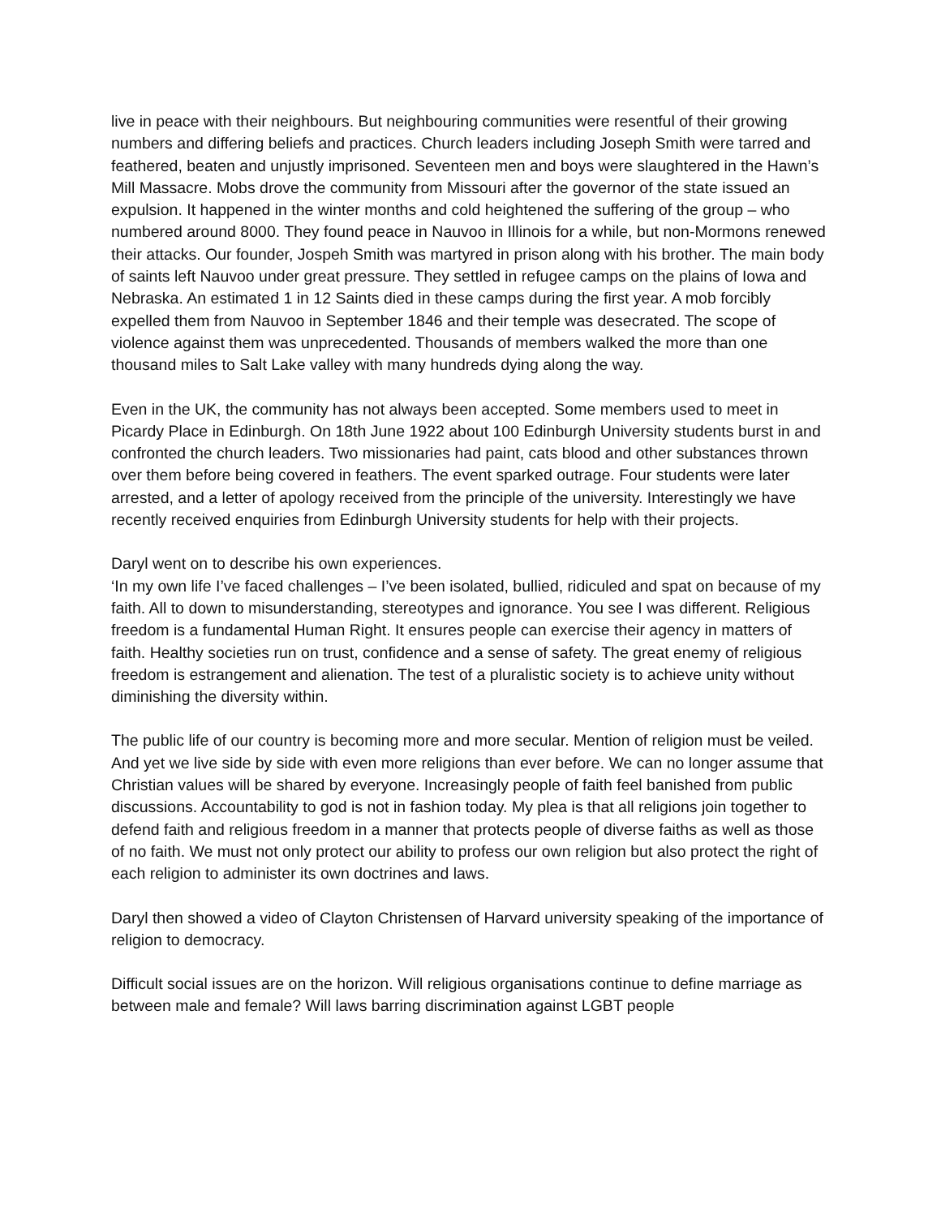live in peace with their neighbours. But neighbouring communities were resentful of their growing numbers and differing beliefs and practices. Church leaders including Joseph Smith were tarred and feathered, beaten and unjustly imprisoned. Seventeen men and boys were slaughtered in the Hawn’s Mill Massacre. Mobs drove the community from Missouri after the governor of the state issued an expulsion. It happened in the winter months and cold heightened the suffering of the group – who numbered around 8000. They found peace in Nauvoo in Illinois for a while, but non-Mormons renewed their attacks. Our founder, Jospeh Smith was martyred in prison along with his brother. The main body of saints left Nauvoo under great pressure. They settled in refugee camps on the plains of Iowa and Nebraska. An estimated 1 in 12 Saints died in these camps during the first year. A mob forcibly expelled them from Nauvoo in September 1846 and their temple was desecrated. The scope of violence against them was unprecedented. Thousands of members walked the more than one thousand miles to Salt Lake valley with many hundreds dying along the way.
Even in the UK, the community has not always been accepted. Some members used to meet in Picardy Place in Edinburgh. On 18th June 1922 about 100 Edinburgh University students burst in and confronted the church leaders. Two missionaries had paint, cats blood and other substances thrown over them before being covered in feathers. The event sparked outrage. Four students were later arrested, and a letter of apology received from the principle of the university. Interestingly we have recently received enquiries from Edinburgh University students for help with their projects.
Daryl went on to describe his own experiences.
‘In my own life I’ve faced challenges – I’ve been isolated, bullied, ridiculed and spat on because of my faith. All to down to misunderstanding, stereotypes and ignorance. You see I was different. Religious freedom is a fundamental Human Right. It ensures people can exercise their agency in matters of faith. Healthy societies run on trust, confidence and a sense of safety. The great enemy of religious freedom is estrangement and alienation. The test of a pluralistic society is to achieve unity without diminishing the diversity within.
The public life of our country is becoming more and more secular. Mention of religion must be veiled. And yet we live side by side with even more religions than ever before. We can no longer assume that Christian values will be shared by everyone. Increasingly people of faith feel banished from public discussions. Accountability to god is not in fashion today. My plea is that all religions join together to defend faith and religious freedom in a manner that protects people of diverse faiths as well as those of no faith. We must not only protect our ability to profess our own religion but also protect the right of each religion to administer its own doctrines and laws.
Daryl then showed a video of Clayton Christensen of Harvard university speaking of the importance of religion to democracy.
Difficult social issues are on the horizon. Will religious organisations continue to define marriage as between male and female? Will laws barring discrimination against LGBT people